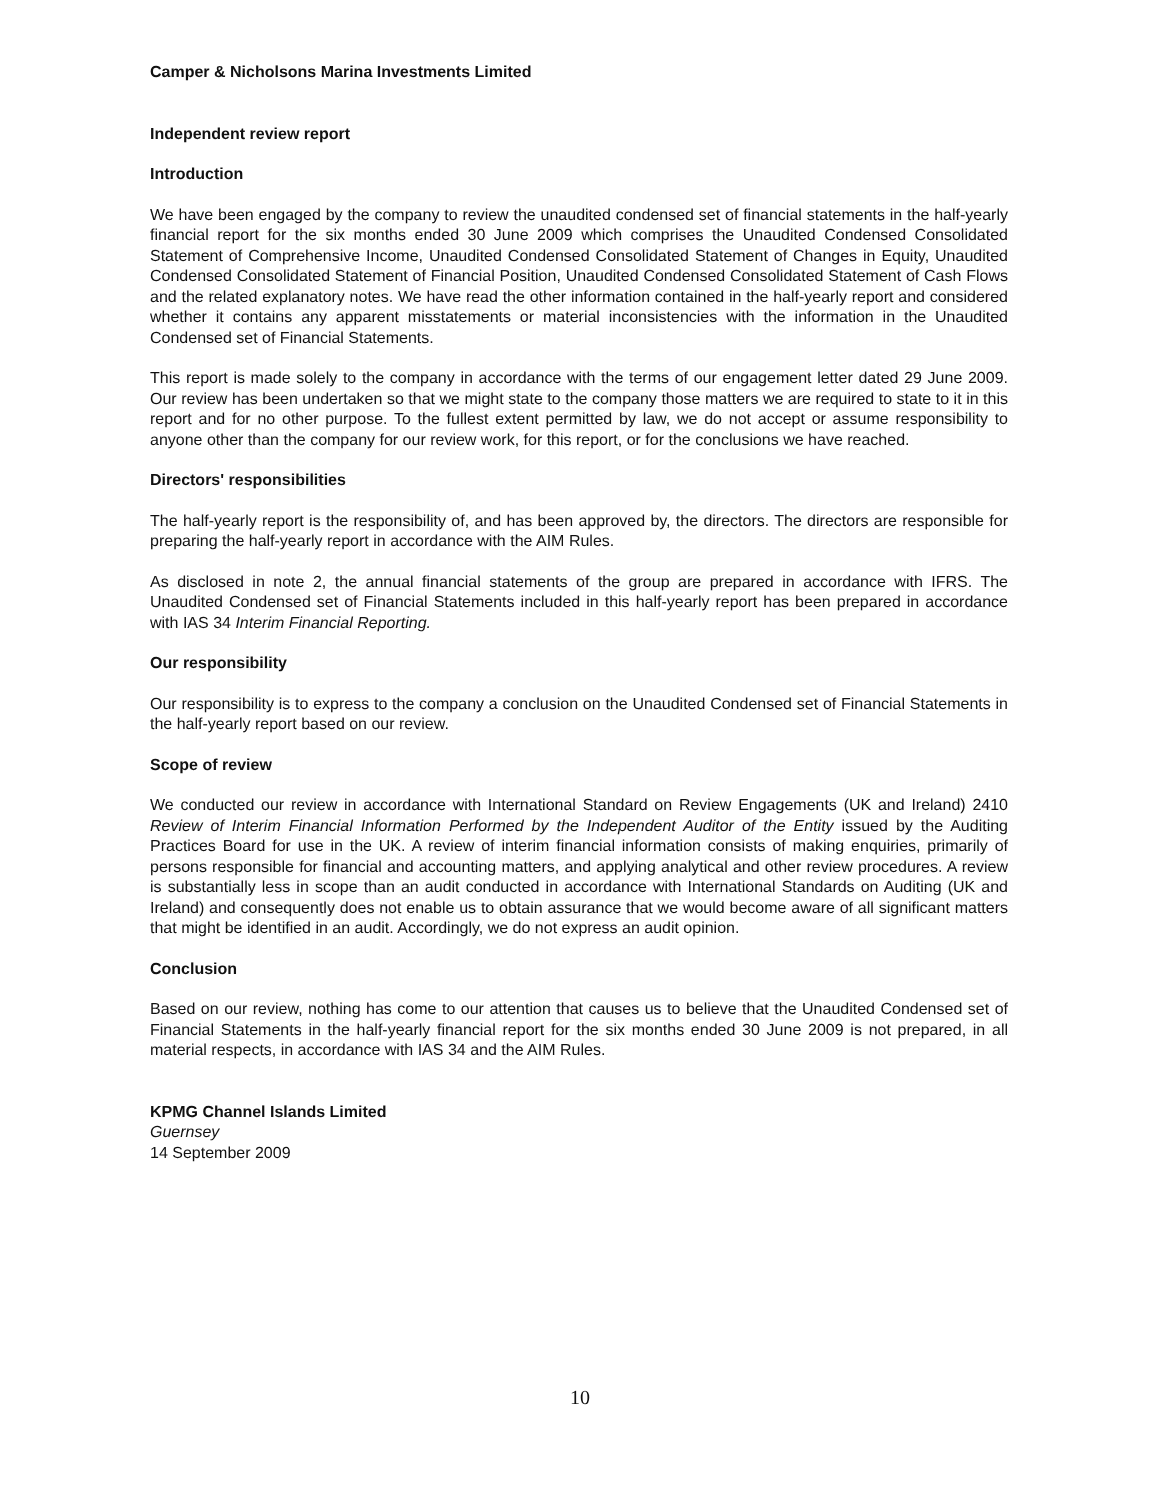Camper & Nicholsons Marina Investments Limited
Independent review report
Introduction
We have been engaged by the company to review the unaudited condensed set of financial statements in the half-yearly financial report for the six months ended 30 June 2009 which comprises the Unaudited Condensed Consolidated Statement of Comprehensive Income, Unaudited Condensed Consolidated Statement of Changes in Equity, Unaudited Condensed Consolidated Statement of Financial Position, Unaudited Condensed Consolidated Statement of Cash Flows and the related explanatory notes. We have read the other information contained in the half-yearly report and considered whether it contains any apparent misstatements or material inconsistencies with the information in the Unaudited Condensed set of Financial Statements.
This report is made solely to the company in accordance with the terms of our engagement letter dated 29 June 2009. Our review has been undertaken so that we might state to the company those matters we are required to state to it in this report and for no other purpose. To the fullest extent permitted by law, we do not accept or assume responsibility to anyone other than the company for our review work, for this report, or for the conclusions we have reached.
Directors' responsibilities
The half-yearly report is the responsibility of, and has been approved by, the directors. The directors are responsible for preparing the half-yearly report in accordance with the AIM Rules.
As disclosed in note 2, the annual financial statements of the group are prepared in accordance with IFRS. The Unaudited Condensed set of Financial Statements included in this half-yearly report has been prepared in accordance with IAS 34 Interim Financial Reporting.
Our responsibility
Our responsibility is to express to the company a conclusion on the Unaudited Condensed set of Financial Statements in the half-yearly report based on our review.
Scope of review
We conducted our review in accordance with International Standard on Review Engagements (UK and Ireland) 2410 Review of Interim Financial Information Performed by the Independent Auditor of the Entity issued by the Auditing Practices Board for use in the UK. A review of interim financial information consists of making enquiries, primarily of persons responsible for financial and accounting matters, and applying analytical and other review procedures. A review is substantially less in scope than an audit conducted in accordance with International Standards on Auditing (UK and Ireland) and consequently does not enable us to obtain assurance that we would become aware of all significant matters that might be identified in an audit. Accordingly, we do not express an audit opinion.
Conclusion
Based on our review, nothing has come to our attention that causes us to believe that the Unaudited Condensed set of Financial Statements in the half-yearly financial report for the six months ended 30 June 2009 is not prepared, in all material respects, in accordance with IAS 34 and the AIM Rules.
KPMG Channel Islands Limited
Guernsey
14 September 2009
10